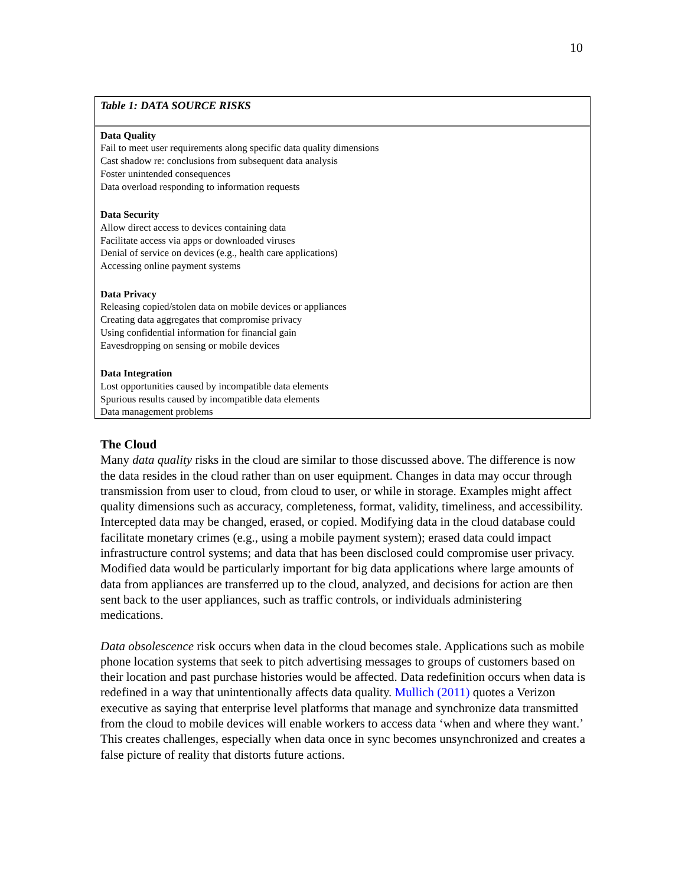10
| Table 1: DATA SOURCE RISKS |
| --- |
| Data Quality |
| Fail to meet user requirements along specific data quality dimensions |
| Cast shadow re: conclusions from subsequent data analysis |
| Foster unintended consequences |
| Data overload responding to information requests |
| Data Security |
| Allow direct access to devices containing data |
| Facilitate access via apps or downloaded viruses |
| Denial of service on devices (e.g., health care applications) |
| Accessing online payment systems |
| Data Privacy |
| Releasing copied/stolen data on mobile devices or appliances |
| Creating data aggregates that compromise privacy |
| Using confidential information for financial gain |
| Eavesdropping on sensing or mobile devices |
| Data Integration |
| Lost opportunities caused by incompatible data elements |
| Spurious results caused by incompatible data elements |
| Data management problems |
The Cloud
Many data quality risks in the cloud are similar to those discussed above. The difference is now the data resides in the cloud rather than on user equipment. Changes in data may occur through transmission from user to cloud, from cloud to user, or while in storage. Examples might affect quality dimensions such as accuracy, completeness, format, validity, timeliness, and accessibility. Intercepted data may be changed, erased, or copied. Modifying data in the cloud database could facilitate monetary crimes (e.g., using a mobile payment system); erased data could impact infrastructure control systems; and data that has been disclosed could compromise user privacy. Modified data would be particularly important for big data applications where large amounts of data from appliances are transferred up to the cloud, analyzed, and decisions for action are then sent back to the user appliances, such as traffic controls, or individuals administering medications.
Data obsolescence risk occurs when data in the cloud becomes stale. Applications such as mobile phone location systems that seek to pitch advertising messages to groups of customers based on their location and past purchase histories would be affected. Data redefinition occurs when data is redefined in a way that unintentionally affects data quality. Mullich (2011) quotes a Verizon executive as saying that enterprise level platforms that manage and synchronize data transmitted from the cloud to mobile devices will enable workers to access data ‘when and where they want.’ This creates challenges, especially when data once in sync becomes unsynchronized and creates a false picture of reality that distorts future actions.